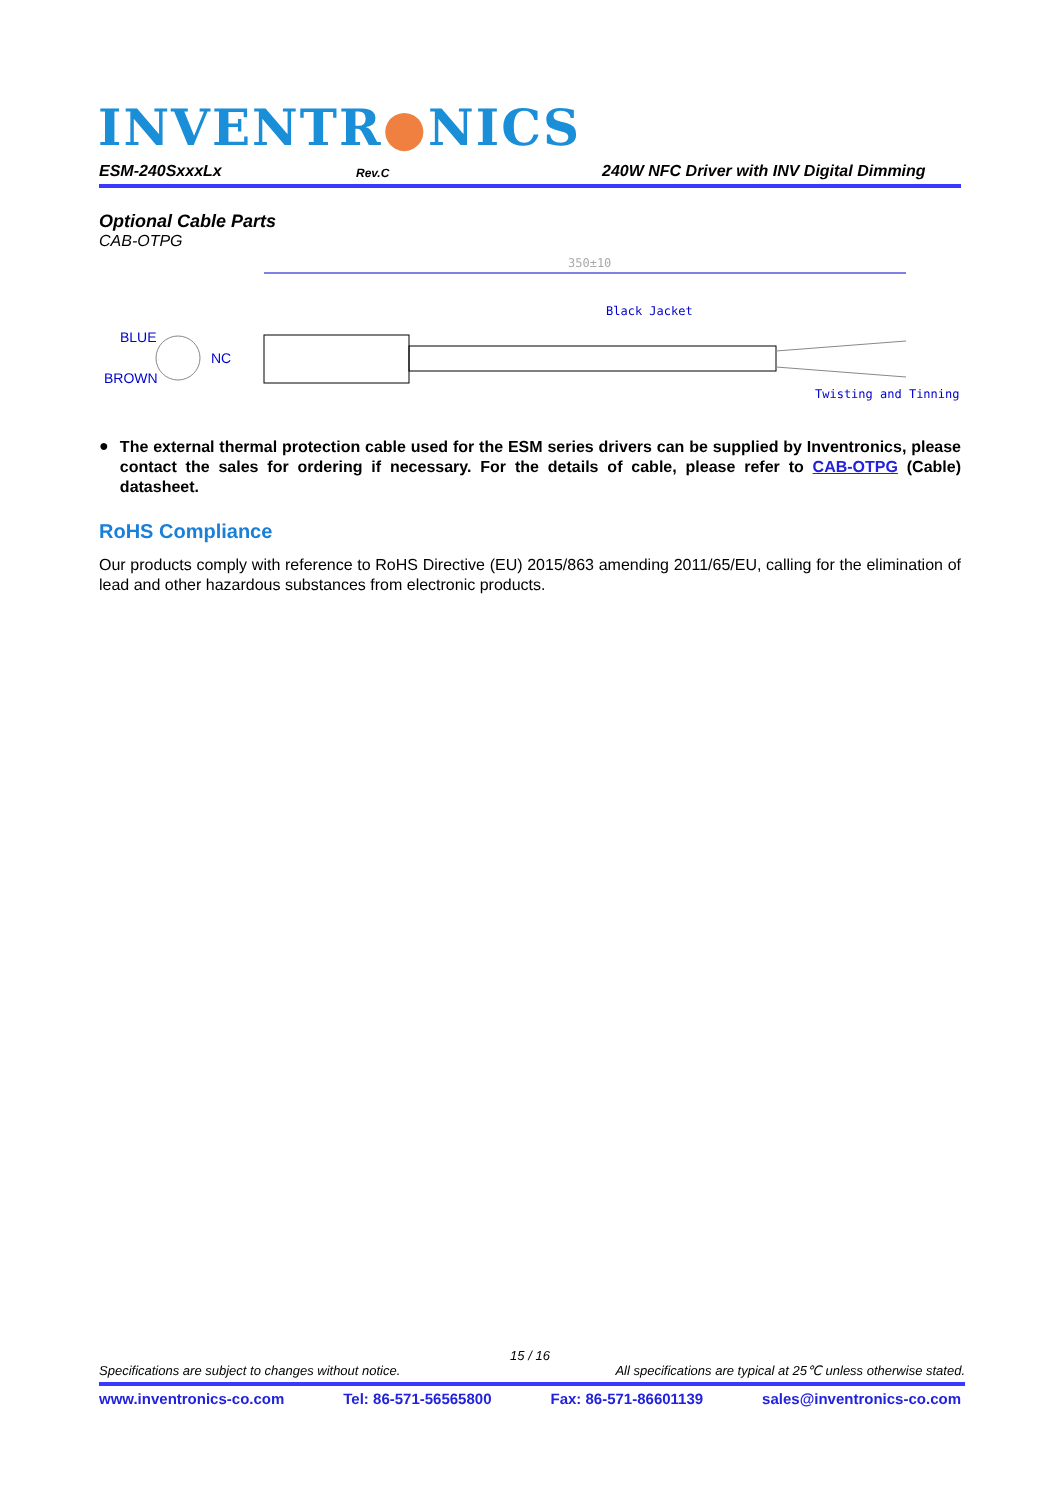INVENTR●NICS
ESM-240SxxxLx Rev.C 240W NFC Driver with INV Digital Dimming
Optional Cable Parts
CAB-OTPG
BLUE
BROWN
NC
350±10
Black Jacket
Twisting and Tinning
● The external thermal protection cable used for the ESM series drivers can be supplied by Inventronics, please contact the sales for ordering if necessary. For the details of cable, please refer to CAB-OTPG (Cable) datasheet.
RoHS Compliance
Our products comply with reference to RoHS Directive (EU) 2015/863 amending 2011/65/EU, calling for the elimination of lead and other hazardous substances from electronic products.
15 / 16
Specifications are subject to changes without notice. All specifications are typical at 25℃ unless otherwise stated.
www.inventronics-co.com Tel: 86-571-56565800 Fax: 86-571-86601139 sales@inventronics-co.com